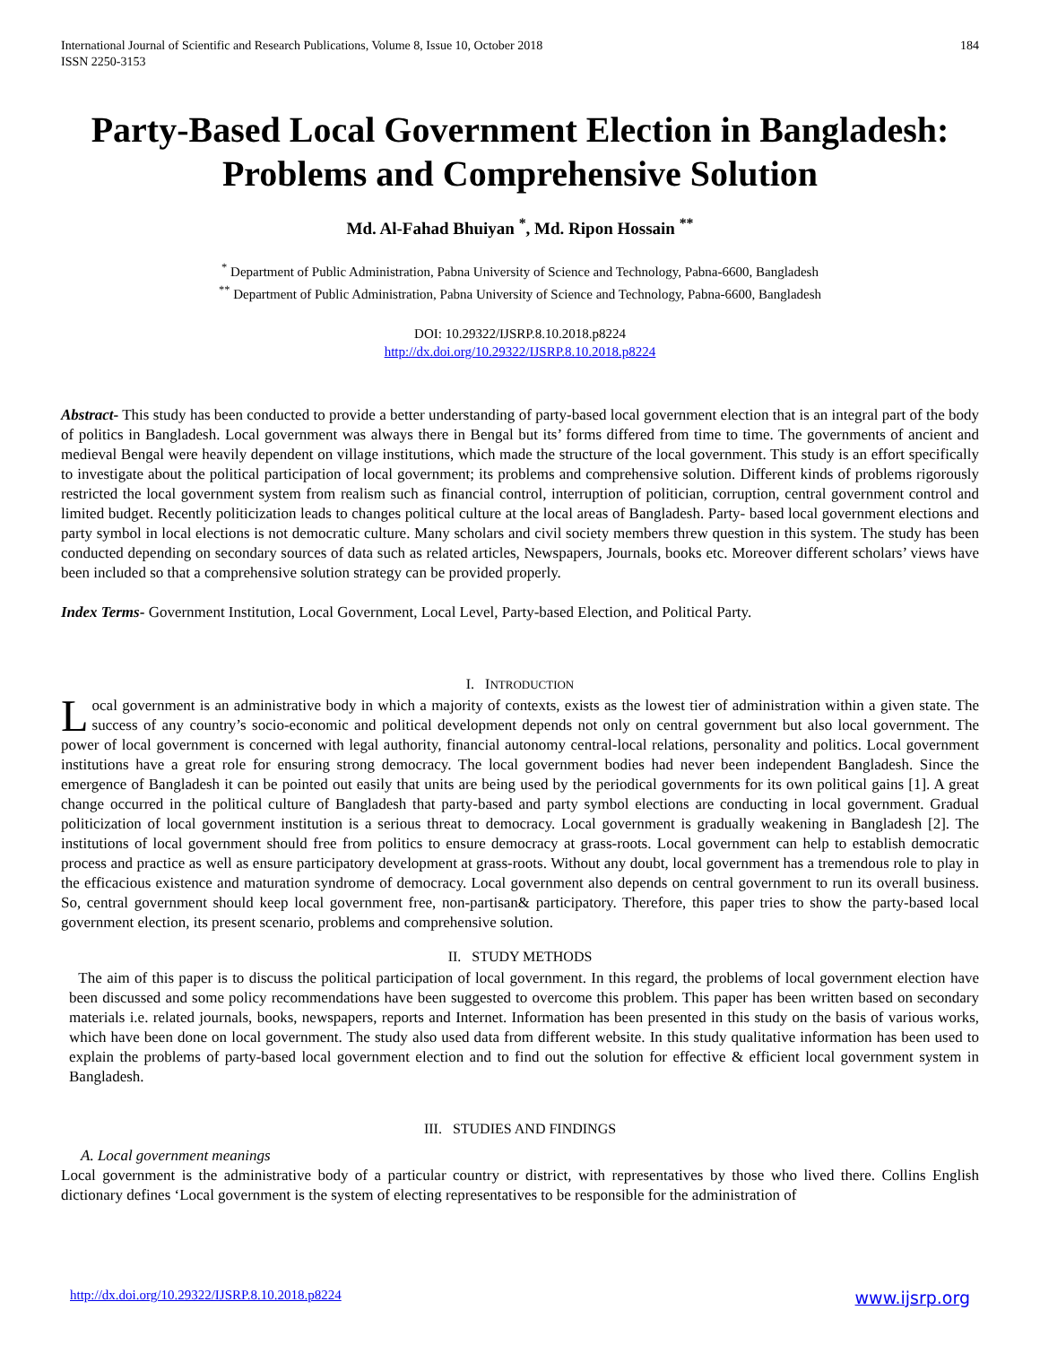International Journal of Scientific and Research Publications, Volume 8, Issue 10, October 2018
ISSN 2250-3153
184
Party-Based Local Government Election in Bangladesh: Problems and Comprehensive Solution
Md. Al-Fahad Bhuiyan <sup>*</sup>, Md. Ripon Hossain <sup>**</sup>
<sup>*</sup> Department of Public Administration, Pabna University of Science and Technology, Pabna-6600, Bangladesh
<sup>**</sup> Department of Public Administration, Pabna University of Science and Technology, Pabna-6600, Bangladesh
DOI: 10.29322/IJSRP.8.10.2018.p8224
http://dx.doi.org/10.29322/IJSRP.8.10.2018.p8224
Abstract- This study has been conducted to provide a better understanding of party-based local government election that is an integral part of the body of politics in Bangladesh. Local government was always there in Bengal but its’ forms differed from time to time. The governments of ancient and medieval Bengal were heavily dependent on village institutions, which made the structure of the local government. This study is an effort specifically to investigate about the political participation of local government; its problems and comprehensive solution. Different kinds of problems rigorously restricted the local government system from realism such as financial control, interruption of politician, corruption, central government control and limited budget. Recently politicization leads to changes political culture at the local areas of Bangladesh. Party- based local government elections and party symbol in local elections is not democratic culture. Many scholars and civil society members threw question in this system. The study has been conducted depending on secondary sources of data such as related articles, Newspapers, Journals, books etc. Moreover different scholars’ views have been included so that a comprehensive solution strategy can be provided properly.
Index Terms- Government Institution, Local Government, Local Level, Party-based Election, and Political Party.
I. INTRODUCTION
Local government is an administrative body in which a majority of contexts, exists as the lowest tier of administration within a given state. The success of any country’s socio-economic and political development depends not only on central government but also local government. The power of local government is concerned with legal authority, financial autonomy central-local relations, personality and politics. Local government institutions have a great role for ensuring strong democracy. The local government bodies had never been independent Bangladesh. Since the emergence of Bangladesh it can be pointed out easily that units are being used by the periodical governments for its own political gains [1]. A great change occurred in the political culture of Bangladesh that party-based and party symbol elections are conducting in local government. Gradual politicization of local government institution is a serious threat to democracy. Local government is gradually weakening in Bangladesh [2]. The institutions of local government should free from politics to ensure democracy at grass-roots. Local government can help to establish democratic process and practice as well as ensure participatory development at grass-roots. Without any doubt, local government has a tremendous role to play in the efficacious existence and maturation syndrome of democracy. Local government also depends on central government to run its overall business. So, central government should keep local government free, non-partisan& participatory. Therefore, this paper tries to show the party-based local government election, its present scenario, problems and comprehensive solution.
II. STUDY METHODS
The aim of this paper is to discuss the political participation of local government. In this regard, the problems of local government election have been discussed and some policy recommendations have been suggested to overcome this problem. This paper has been written based on secondary materials i.e. related journals, books, newspapers, reports and Internet. Information has been presented in this study on the basis of various works, which have been done on local government. The study also used data from different website. In this study qualitative information has been used to explain the problems of party-based local government election and to find out the solution for effective & efficient local government system in Bangladesh.
III. STUDIES AND FINDINGS
A. Local government meanings
Local government is the administrative body of a particular country or district, with representatives by those who lived there. Collins English dictionary defines ‘Local government is the system of electing representatives to be responsible for the administration of
http://dx.doi.org/10.29322/IJSRP.8.10.2018.p8224 www.ijsrp.org